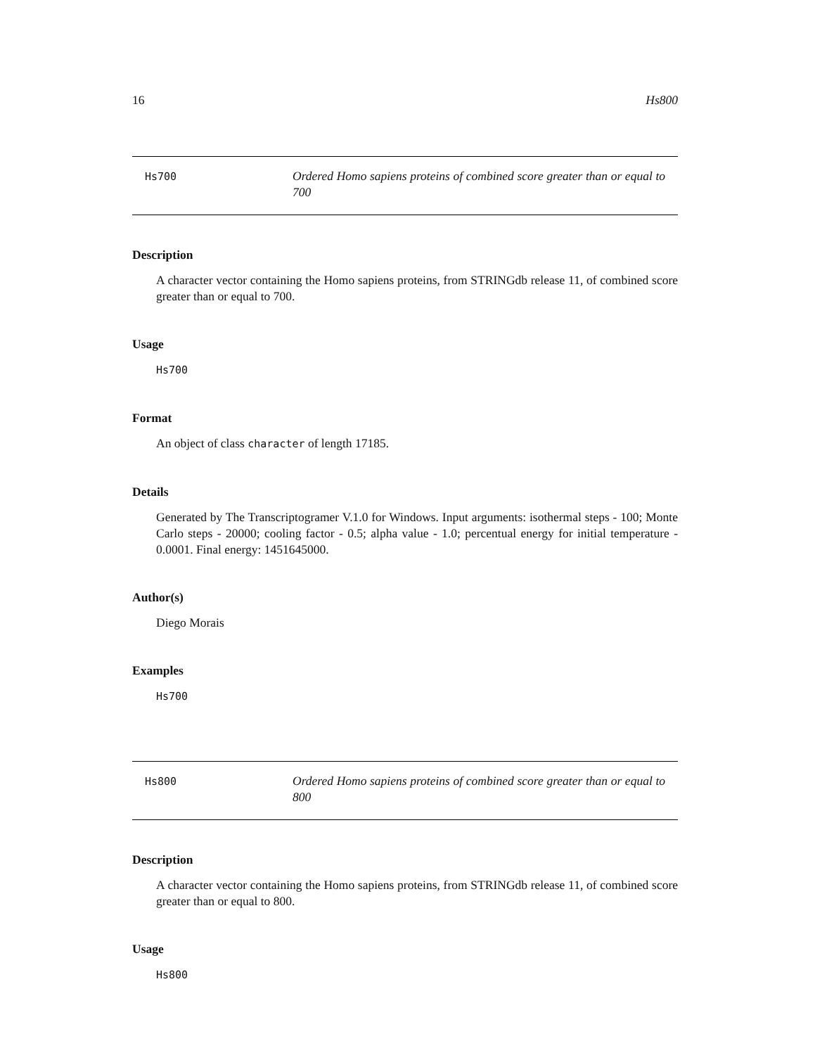16 Hs800
Hs700
Ordered Homo sapiens proteins of combined score greater than or equal to 700
Description
A character vector containing the Homo sapiens proteins, from STRINGdb release 11, of combined score greater than or equal to 700.
Usage
Hs700
Format
An object of class character of length 17185.
Details
Generated by The Transcriptogramer V.1.0 for Windows. Input arguments: isothermal steps - 100; Monte Carlo steps - 20000; cooling factor - 0.5; alpha value - 1.0; percentual energy for initial temperature - 0.0001. Final energy: 1451645000.
Author(s)
Diego Morais
Examples
Hs700
Hs800
Ordered Homo sapiens proteins of combined score greater than or equal to 800
Description
A character vector containing the Homo sapiens proteins, from STRINGdb release 11, of combined score greater than or equal to 800.
Usage
Hs800